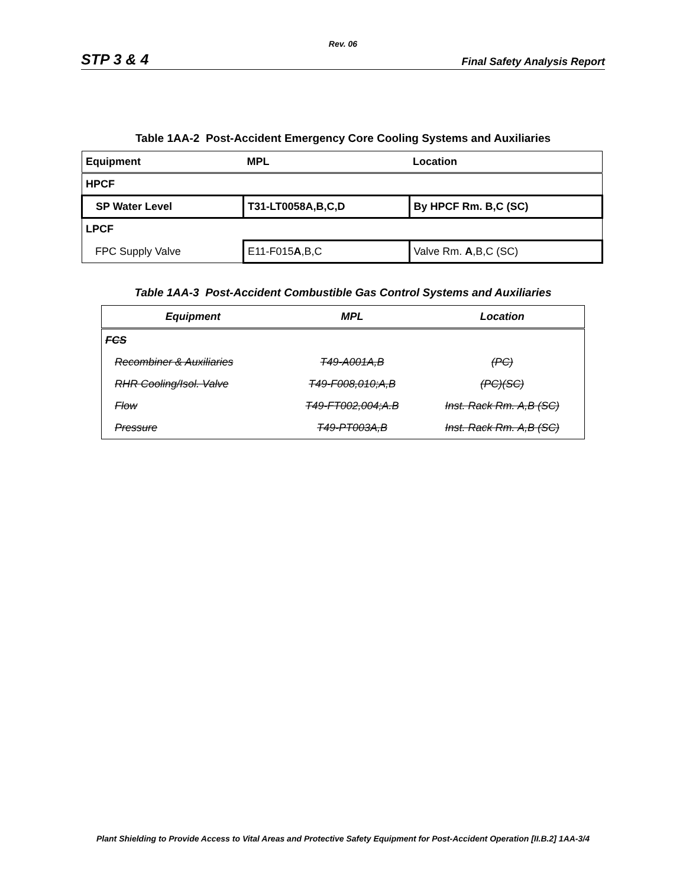Rev. 06
STP 3 & 4 Final Safety Analysis Report
Table 1AA-2 Post-Accident Emergency Core Cooling Systems and Auxiliaries
| Equipment | MPL | Location |
| HPCF | | |
| SP Water Level | T31-LT0058A,B,C,D | By HPCF Rm. B,C (SC) |
| LPCF | | |
| FPC Supply Valve | E11-F015 A ,B,C | Valve Rm. A ,B,C (SC) |
Table 1AA-3 Post-Accident Combustible Gas Control Systems and Auxiliaries
| Equipment | MPL | Location |
| FCS | | |
| Recombiner & Auxiliaries | T49-A001A,B | (PC) |
| RHR Cooling/Isol. Valve | T49-F008,010;A,B | (PC)(SC) |
| Flow | T49-FT002,004;A.B | Inst. Rack Rm. A,B (SC) |
| Pressure | T49-PT003A,B | Inst. Rack Rm. A,B (SC) |
Plant Shielding to Provide Access to Vital Areas and Protective Safety Equipment for Post-Accident Operation [II.B.2] 1AA-3/4